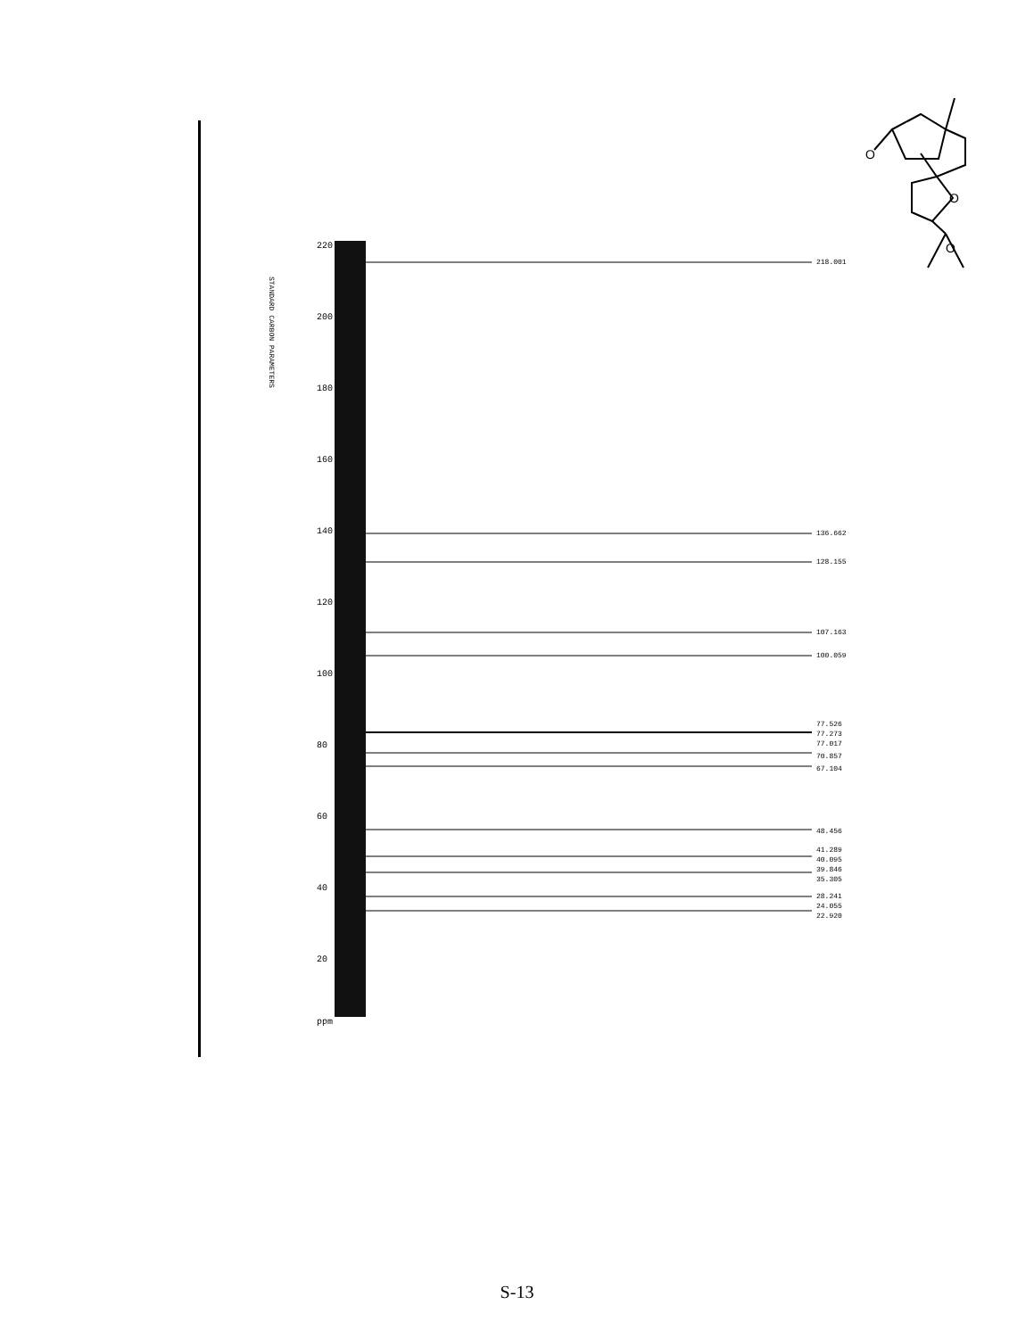O
O
O
STANDARD CARBON PARAMETERS
220
200
180
160
140
120
100
80
60
40
20
ppm
218.001
136.662
128.155
107.163
100.059
77.526
77.273
77.017
70.857
67.104
48.456
41.289
40.095
39.846
35.305
28.241
24.055
22.920
S-13